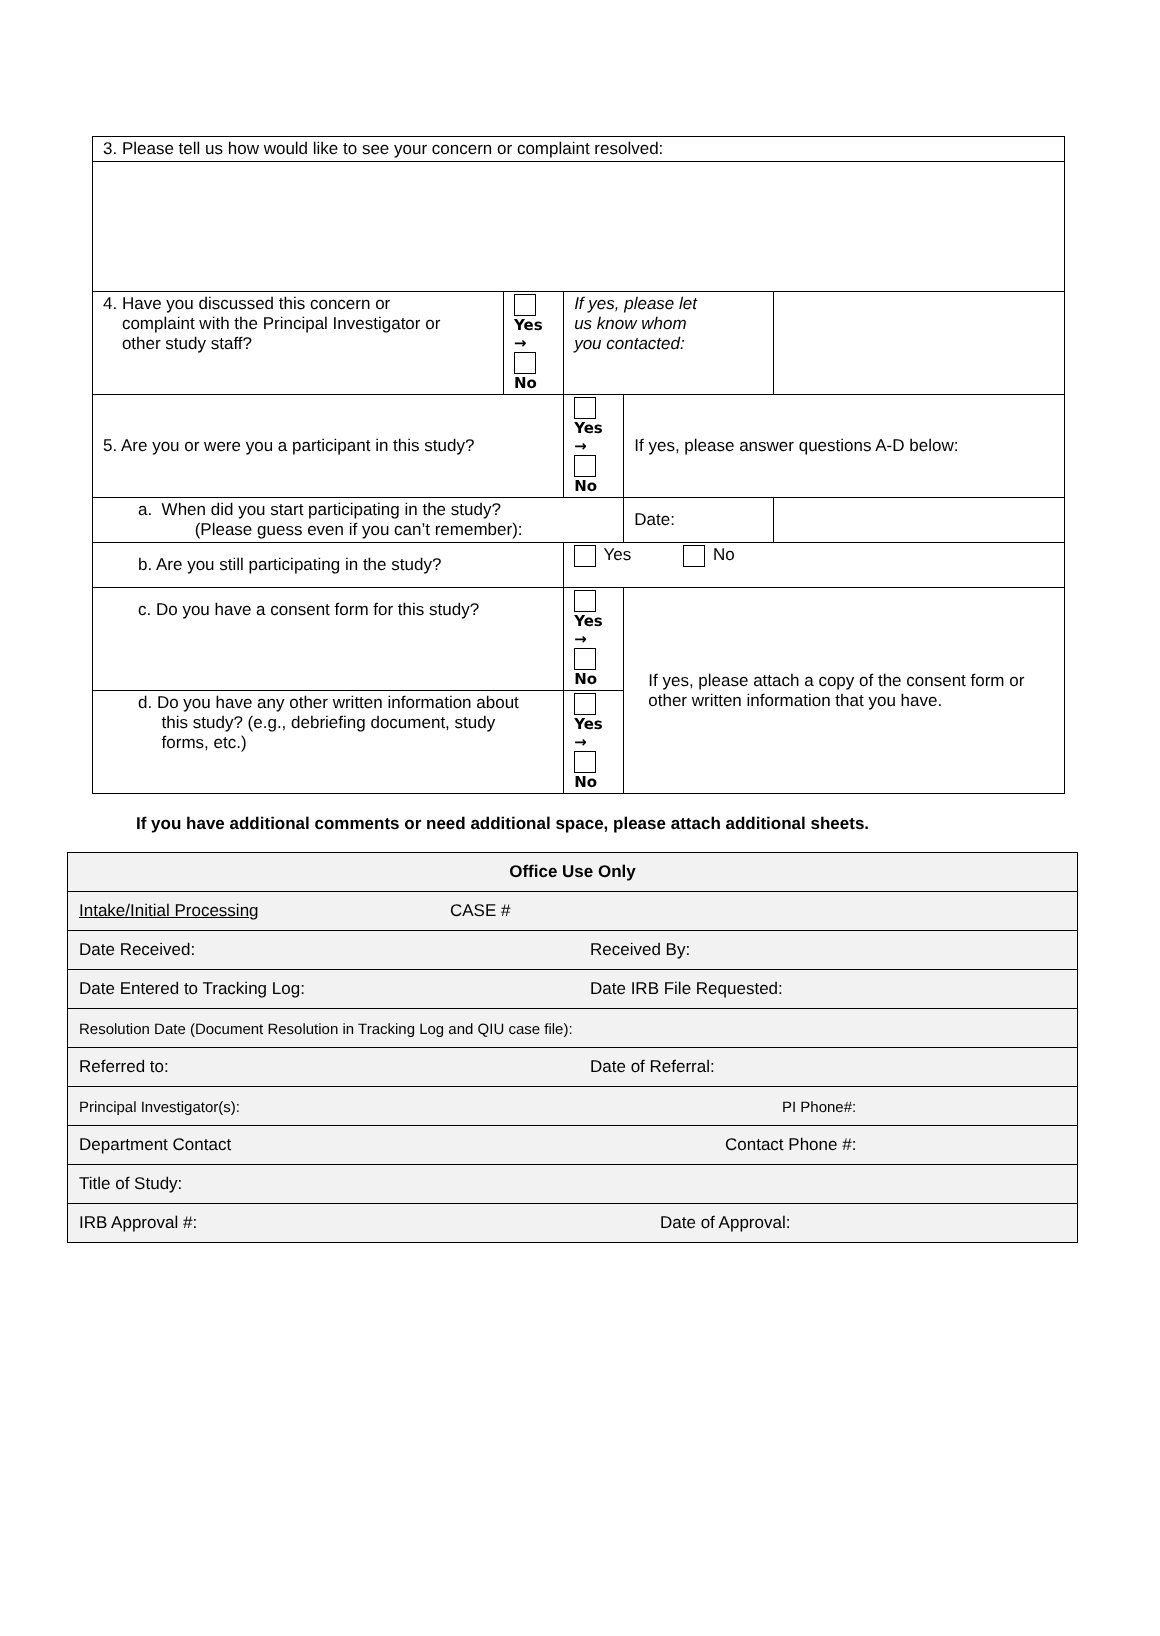| 3. Please tell us how would like to see your concern or complaint resolved: | | | | |
| 4. Have you discussed this concern or complaint with the Principal Investigator or other study staff? | Yes → No | If yes, please let us know whom you contacted: | | |
| 5. Are you or were you a participant in this study? | | Yes → No | If yes, please answer questions A-D below: | |
| a. When did you start participating in the study? (Please guess even if you can’t remember): | | | Date: | |
| b. Are you still participating in the study? | | Yes No | | |
| c. Do you have a consent form for this study? | | Yes → No | If yes, please attach a copy of the consent form or other written information that you have. | |
| d. Do you have any other written information about this study? (e.g., debriefing document, study forms, etc.) | | Yes → No | | |
If you have additional comments or need additional space, please attach additional sheets.
| Office Use Only | |
| Intake/Initial Processing | CASE # |
| Date Received: | Received By: |
| Date Entered to Tracking Log: | Date IRB File Requested: |
| Resolution Date (Document Resolution in Tracking Log and QIU case file): | |
| Referred to: | Date of Referral: |
| Principal Investigator(s): | PI Phone#: |
| Department Contact | Contact Phone #: |
| Title of Study: | |
| IRB Approval #: | Date of Approval: |